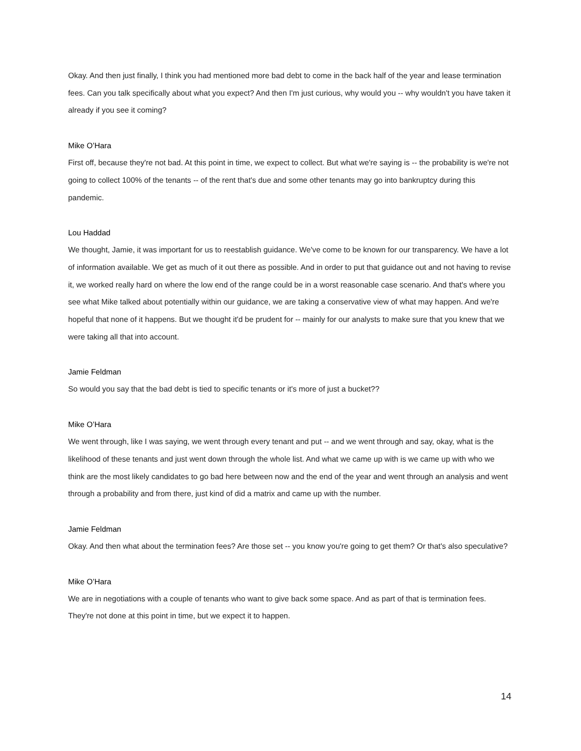Okay. And then just finally, I think you had mentioned more bad debt to come in the back half of the year and lease termination fees. Can you talk specifically about what you expect? And then I'm just curious, why would you -- why wouldn't you have taken it already if you see it coming?
Mike O’Hara
First off, because they're not bad. At this point in time, we expect to collect. But what we're saying is -- the probability is we're not going to collect 100% of the tenants -- of the rent that's due and some other tenants may go into bankruptcy during this pandemic.
Lou Haddad
We thought, Jamie, it was important for us to reestablish guidance. We've come to be known for our transparency. We have a lot of information available. We get as much of it out there as possible. And in order to put that guidance out and not having to revise it, we worked really hard on where the low end of the range could be in a worst reasonable case scenario. And that's where you see what Mike talked about potentially within our guidance, we are taking a conservative view of what may happen. And we're hopeful that none of it happens. But we thought it'd be prudent for -- mainly for our analysts to make sure that you knew that we were taking all that into account.
Jamie Feldman
So would you say that the bad debt is tied to specific tenants or it's more of just a bucket??
Mike O’Hara
We went through, like I was saying, we went through every tenant and put -- and we went through and say, okay, what is the likelihood of these tenants and just went down through the whole list. And what we came up with is we came up with who we think are the most likely candidates to go bad here between now and the end of the year and went through an analysis and went through a probability and from there, just kind of did a matrix and came up with the number.
Jamie Feldman
Okay. And then what about the termination fees? Are those set -- you know you're going to get them? Or that's also speculative?
Mike O’Hara
We are in negotiations with a couple of tenants who want to give back some space. And as part of that is termination fees. They're not done at this point in time, but we expect it to happen.
14